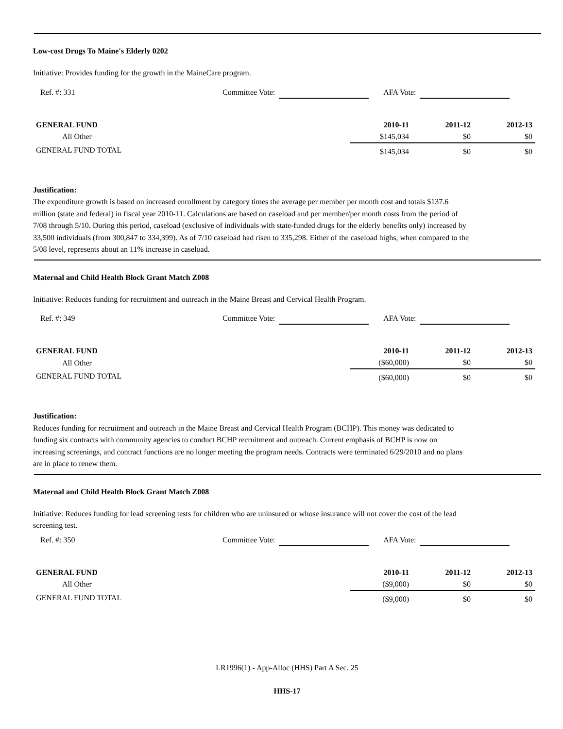Low-cost Drugs To Maine's Elderly 0202
Initiative: Provides funding for the growth in the MaineCare program.
Ref. #: 331 Committee Vote: AFA Vote:
| GENERAL FUND | 2010-11 | 2011-12 | 2012-13 |
| --- | --- | --- | --- |
| All Other | $145,034 | $0 | $0 |
| GENERAL FUND TOTAL | $145,034 | $0 | $0 |
Justification:
The expenditure growth is based on increased enrollment by category times the average per member per month cost and totals $137.6 million (state and federal) in fiscal year 2010-11. Calculations are based on caseload and per member/per month costs from the period of 7/08 through 5/10. During this period, caseload (exclusive of individuals with state-funded drugs for the elderly benefits only) increased by 33,500 individuals (from 300,847 to 334,399). As of 7/10 caseload had risen to 335,298. Either of the caseload highs, when compared to the 5/08 level, represents about an 11% increase in caseload.
Maternal and Child Health Block Grant Match Z008
Initiative: Reduces funding for recruitment and outreach in the Maine Breast and Cervical Health Program.
Ref. #: 349 Committee Vote: AFA Vote:
| GENERAL FUND | 2010-11 | 2011-12 | 2012-13 |
| --- | --- | --- | --- |
| All Other | ($60,000) | $0 | $0 |
| GENERAL FUND TOTAL | ($60,000) | $0 | $0 |
Justification:
Reduces funding for recruitment and outreach in the Maine Breast and Cervical Health Program (BCHP). This money was dedicated to funding six contracts with community agencies to conduct BCHP recruitment and outreach. Current emphasis of BCHP is now on increasing screenings, and contract functions are no longer meeting the program needs. Contracts were terminated 6/29/2010 and no plans are in place to renew them.
Maternal and Child Health Block Grant Match Z008
Initiative: Reduces funding for lead screening tests for children who are uninsured or whose insurance will not cover the cost of the lead screening test.
Ref. #: 350 Committee Vote: AFA Vote:
| GENERAL FUND | 2010-11 | 2011-12 | 2012-13 |
| --- | --- | --- | --- |
| All Other | ($9,000) | $0 | $0 |
| GENERAL FUND TOTAL | ($9,000) | $0 | $0 |
LR1996(1) - App-Alloc (HHS) Part A Sec. 25
HHS-17